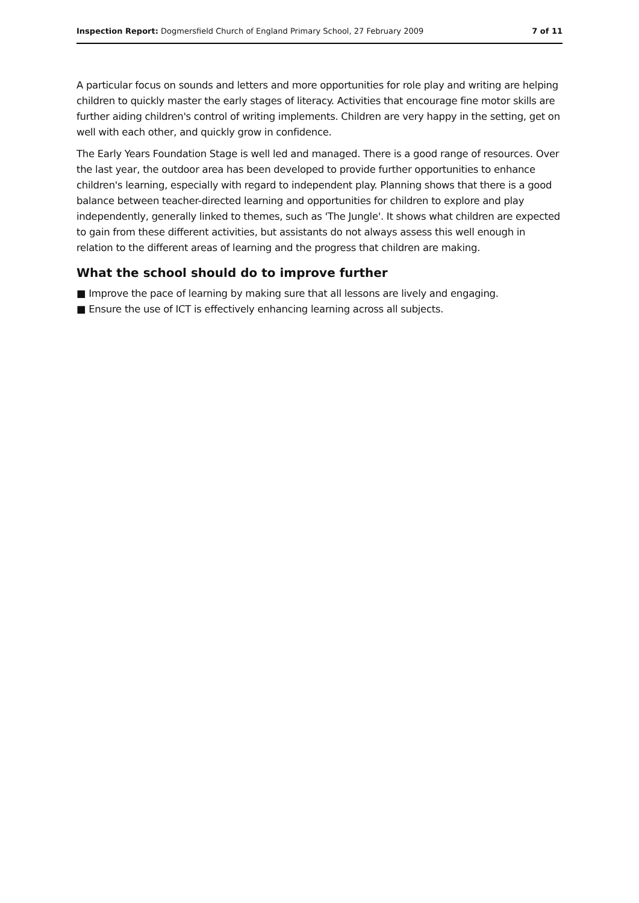Inspection Report: Dogmersfield Church of England Primary School, 27 February 2009 7 of 11
A particular focus on sounds and letters and more opportunities for role play and writing are helping children to quickly master the early stages of literacy. Activities that encourage fine motor skills are further aiding children's control of writing implements. Children are very happy in the setting, get on well with each other, and quickly grow in confidence.
The Early Years Foundation Stage is well led and managed. There is a good range of resources. Over the last year, the outdoor area has been developed to provide further opportunities to enhance children's learning, especially with regard to independent play. Planning shows that there is a good balance between teacher-directed learning and opportunities for children to explore and play independently, generally linked to themes, such as 'The Jungle'. It shows what children are expected to gain from these different activities, but assistants do not always assess this well enough in relation to the different areas of learning and the progress that children are making.
What the school should do to improve further
■ Improve the pace of learning by making sure that all lessons are lively and engaging.
■ Ensure the use of ICT is effectively enhancing learning across all subjects.